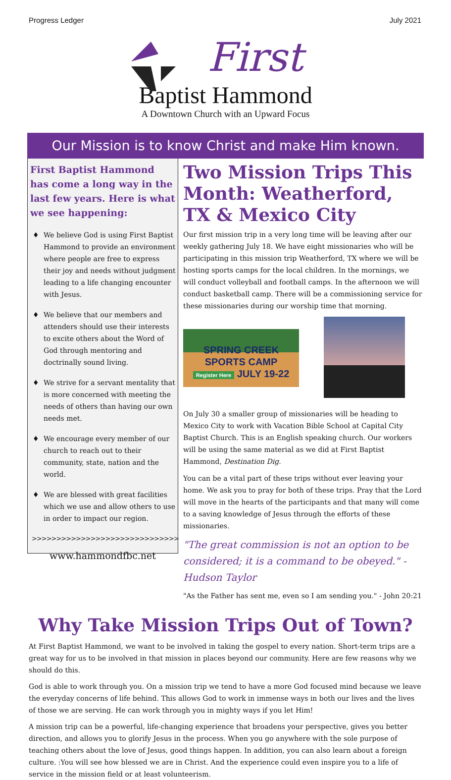Progress Ledger July 2021
First
Baptist Hammond
A Downtown Church with an Upward Focus
Our Mission is to know Christ and make Him known.
First Baptist Hammond has come a long way in the last few years. Here is what we see happening:
♦ We believe God is using First Baptist Hammond to provide an environment where people are free to express their joy and needs without judgment leading to a life changing encounter with Jesus.
♦ We believe that our members and attenders should use their interests to excite others about the Word of God through mentoring and doctrinally sound living.
♦ We strive for a servant mentality that is more concerned with meeting the needs of others than having our own needs met.
♦ We encourage every member of our church to reach out to their community, state, nation and the world.
♦ We are blessed with great facilities which we use and allow others to use in order to impact our region.
>>>>>>>>>>>>>>>>>>>>>>>>>>>>>>
www.hammondfbc.net
Two Mission Trips This Month: Weatherford, TX & Mexico City
Our first mission trip in a very long time will be leaving after our weekly gathering July 18. We have eight missionaries who will be participating in this mission trip Weatherford, TX where we will be hosting sports camps for the local children. In the mornings, we will conduct volleyball and football camps. In the afternoon we will conduct basketball camp. There will be a commissioning service for these missionaries during our worship time that morning.
SPRING CREEK SPORTS CAMP
Register Here JULY 19-22
On July 30 a smaller group of missionaries will be heading to Mexico City to work with Vacation Bible School at Capital City Baptist Church. This is an English speaking church. Our workers will be using the same material as we did at First Baptist Hammond, Destination Dig.
You can be a vital part of these trips without ever leaving your home. We ask you to pray for both of these trips. Pray that the Lord will move in the hearts of the participants and that many will come to a saving knowledge of Jesus through the efforts of these missionaries.
"The great commission is not an option to be considered; it is a command to be obeyed." - Hudson Taylor
"As the Father has sent me, even so I am sending you." - John 20:21
Why Take Mission Trips Out of Town?
At First Baptist Hammond, we want to be involved in taking the gospel to every nation. Short-term trips are a great way for us to be involved in that mission in places beyond our community. Here are few reasons why we should do this.
God is able to work through you. On a mission trip we tend to have a more God focused mind because we leave the everyday concerns of life behind. This allows God to work in immense ways in both our lives and the lives of those we are serving. He can work through you in mighty ways if you let Him!
A mission trip can be a powerful, life-changing experience that broadens your perspective, gives you better direction, and allows you to glorify Jesus in the process. When you go anywhere with the sole purpose of teaching others about the love of Jesus, good things happen. In addition, you can also learn about a foreign culture. :You will see how blessed we are in Christ. And the experience could even inspire you to a life of service in the mission field or at least volunteerism.